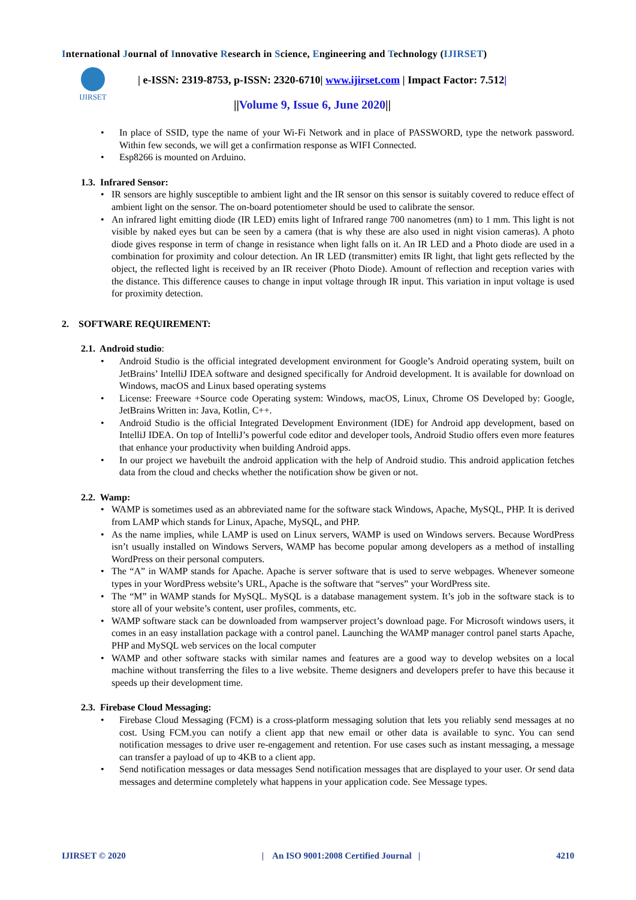International Journal of Innovative Research in Science, Engineering and Technology (IJIRSET)
IJIRSET
| e-ISSN: 2319-8753, p-ISSN: 2320-6710| www.ijirset.com | Impact Factor: 7.512|
||Volume 9, Issue 6, June 2020||
In place of SSID, type the name of your Wi-Fi Network and in place of PASSWORD, type the network password. Within few seconds, we will get a confirmation response as WIFI Connected.
Esp8266 is mounted on Arduino.
1.3. Infrared Sensor:
IR sensors are highly susceptible to ambient light and the IR sensor on this sensor is suitably covered to reduce effect of ambient light on the sensor. The on-board potentiometer should be used to calibrate the sensor.
An infrared light emitting diode (IR LED) emits light of Infrared range 700 nanometres (nm) to 1 mm. This light is not visible by naked eyes but can be seen by a camera (that is why these are also used in night vision cameras). A photo diode gives response in term of change in resistance when light falls on it. An IR LED and a Photo diode are used in a combination for proximity and colour detection. An IR LED (transmitter) emits IR light, that light gets reflected by the object, the reflected light is received by an IR receiver (Photo Diode). Amount of reflection and reception varies with the distance. This difference causes to change in input voltage through IR input. This variation in input voltage is used for proximity detection.
2. SOFTWARE REQUIREMENT:
2.1. Android studio:
Android Studio is the official integrated development environment for Google’s Android operating system, built on JetBrains’ IntelliJ IDEA software and designed specifically for Android development. It is available for download on Windows, macOS and Linux based operating systems
License: Freeware +Source code Operating system: Windows, macOS, Linux, Chrome OS Developed by: Google, JetBrains Written in: Java, Kotlin, C++.
Android Studio is the official Integrated Development Environment (IDE) for Android app development, based on IntelliJ IDEA. On top of IntelliJ’s powerful code editor and developer tools, Android Studio offers even more features that enhance your productivity when building Android apps.
In our project we havebuilt the android application with the help of Android studio. This android application fetches data from the cloud and checks whether the notification show be given or not.
2.2. Wamp:
WAMP is sometimes used as an abbreviated name for the software stack Windows, Apache, MySQL, PHP. It is derived from LAMP which stands for Linux, Apache, MySQL, and PHP.
As the name implies, while LAMP is used on Linux servers, WAMP is used on Windows servers. Because WordPress isn’t usually installed on Windows Servers, WAMP has become popular among developers as a method of installing WordPress on their personal computers.
The “A” in WAMP stands for Apache. Apache is server software that is used to serve webpages. Whenever someone types in your WordPress website’s URL, Apache is the software that “serves” your WordPress site.
The “M” in WAMP stands for MySQL. MySQL is a database management system. It’s job in the software stack is to store all of your website’s content, user profiles, comments, etc.
WAMP software stack can be downloaded from wampserver project’s download page. For Microsoft windows users, it comes in an easy installation package with a control panel. Launching the WAMP manager control panel starts Apache, PHP and MySQL web services on the local computer
WAMP and other software stacks with similar names and features are a good way to develop websites on a local machine without transferring the files to a live website. Theme designers and developers prefer to have this because it speeds up their development time.
2.3. Firebase Cloud Messaging:
Firebase Cloud Messaging (FCM) is a cross-platform messaging solution that lets you reliably send messages at no cost. Using FCM.you can notify a client app that new email or other data is available to sync. You can send notification messages to drive user re-engagement and retention. For use cases such as instant messaging, a message can transfer a payload of up to 4KB to a client app.
Send notification messages or data messages Send notification messages that are displayed to your user. Or send data messages and determine completely what happens in your application code. See Message types.
IJIRSET © 2020 | An ISO 9001:2008 Certified Journal | 4210